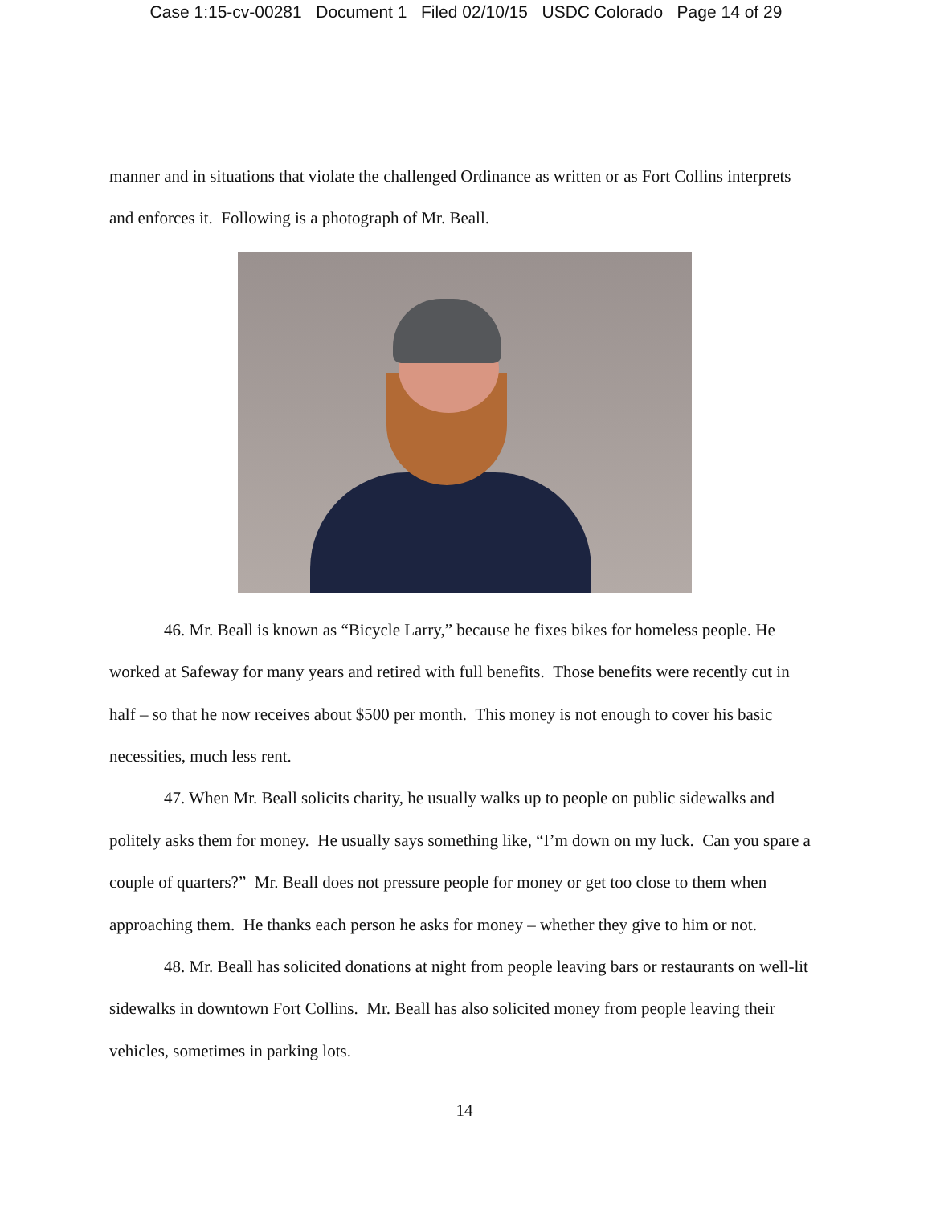Case 1:15-cv-00281 Document 1 Filed 02/10/15 USDC Colorado Page 14 of 29
manner and in situations that violate the challenged Ordinance as written or as Fort Collins interprets and enforces it. Following is a photograph of Mr. Beall.
46. Mr. Beall is known as “Bicycle Larry,” because he fixes bikes for homeless people. He worked at Safeway for many years and retired with full benefits. Those benefits were recently cut in half – so that he now receives about $500 per month. This money is not enough to cover his basic necessities, much less rent.
47. When Mr. Beall solicits charity, he usually walks up to people on public sidewalks and politely asks them for money. He usually says something like, “I’m down on my luck. Can you spare a couple of quarters?” Mr. Beall does not pressure people for money or get too close to them when approaching them. He thanks each person he asks for money – whether they give to him or not.
48. Mr. Beall has solicited donations at night from people leaving bars or restaurants on well-lit sidewalks in downtown Fort Collins. Mr. Beall has also solicited money from people leaving their vehicles, sometimes in parking lots.
14